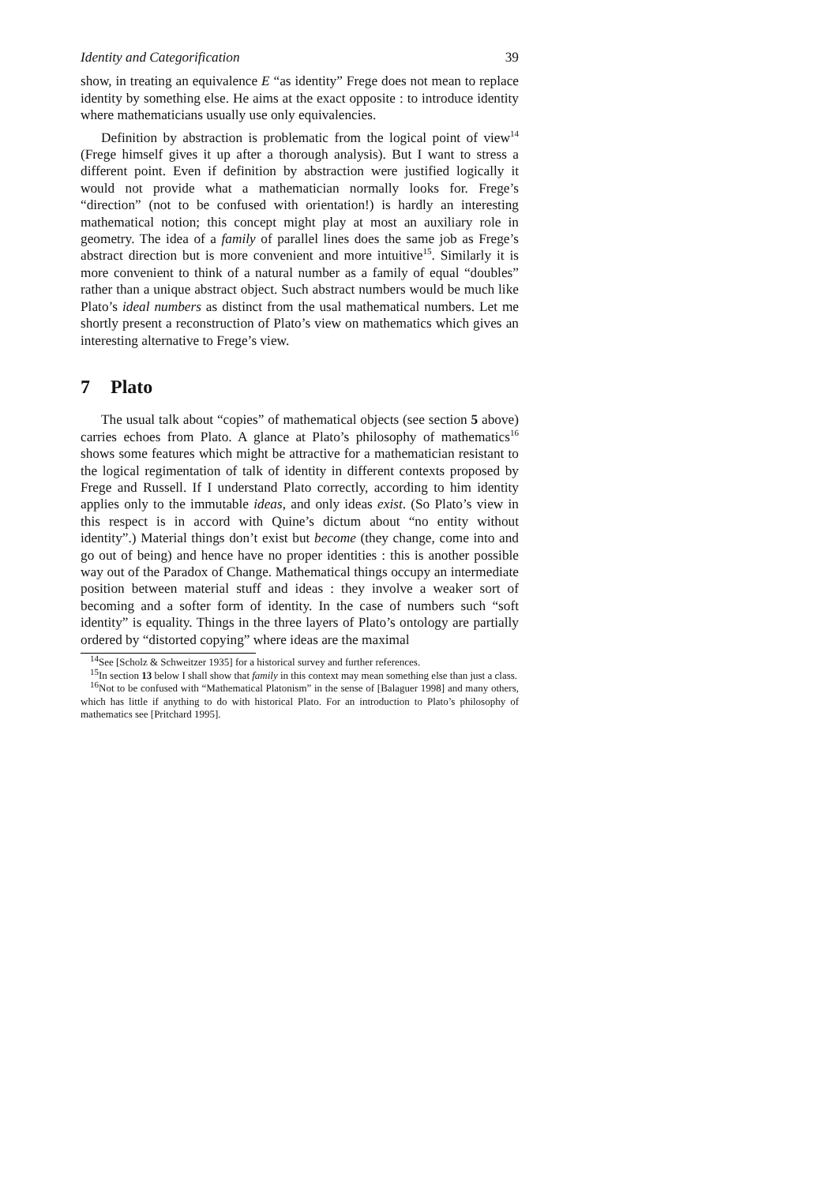Identity and Categorification 39
show, in treating an equivalence E “as identity” Frege does not mean to replace identity by something else. He aims at the exact opposite : to introduce identity where mathematicians usually use only equivalencies.
Definition by abstraction is problematic from the logical point of view<sup>14</sup> (Frege himself gives it up after a thorough analysis). But I want to stress a different point. Even if definition by abstraction were justified logically it would not provide what a mathematician normally looks for. Frege’s “direction” (not to be confused with orientation!) is hardly an interesting mathematical notion; this concept might play at most an auxiliary role in geometry. The idea of a family of parallel lines does the same job as Frege’s abstract direction but is more convenient and more intuitive<sup>15</sup>. Similarly it is more convenient to think of a natural number as a family of equal “doubles” rather than a unique abstract object. Such abstract numbers would be much like Plato’s ideal numbers as distinct from the usal mathematical numbers. Let me shortly present a reconstruction of Plato’s view on mathematics which gives an interesting alternative to Frege’s view.
7 Plato
The usual talk about “copies” of mathematical objects (see section 5 above) carries echoes from Plato. A glance at Plato’s philosophy of mathematics<sup>16</sup> shows some features which might be attractive for a mathematician resistant to the logical regimentation of talk of identity in different contexts proposed by Frege and Russell. If I understand Plato correctly, according to him identity applies only to the immutable ideas, and only ideas exist. (So Plato’s view in this respect is in accord with Quine’s dictum about “no entity without identity”.) Material things don’t exist but become (they change, come into and go out of being) and hence have no proper identities : this is another possible way out of the Paradox of Change. Mathematical things occupy an intermediate position between material stuff and ideas : they involve a weaker sort of becoming and a softer form of identity. In the case of numbers such “soft identity” is equality. Things in the three layers of Plato’s ontology are partially ordered by “distorted copying” where ideas are the maximal
<sup>14</sup> See [Scholz & Schweitzer 1935] for a historical survey and further references.
<sup>15</sup> In section 13 below I shall show that family in this context may mean something else than just a class.
<sup>16</sup> Not to be confused with “Mathematical Platonism” in the sense of [Balaguer 1998] and many others, which has little if anything to do with historical Plato. For an introduction to Plato’s philosophy of mathematics see [Pritchard 1995].